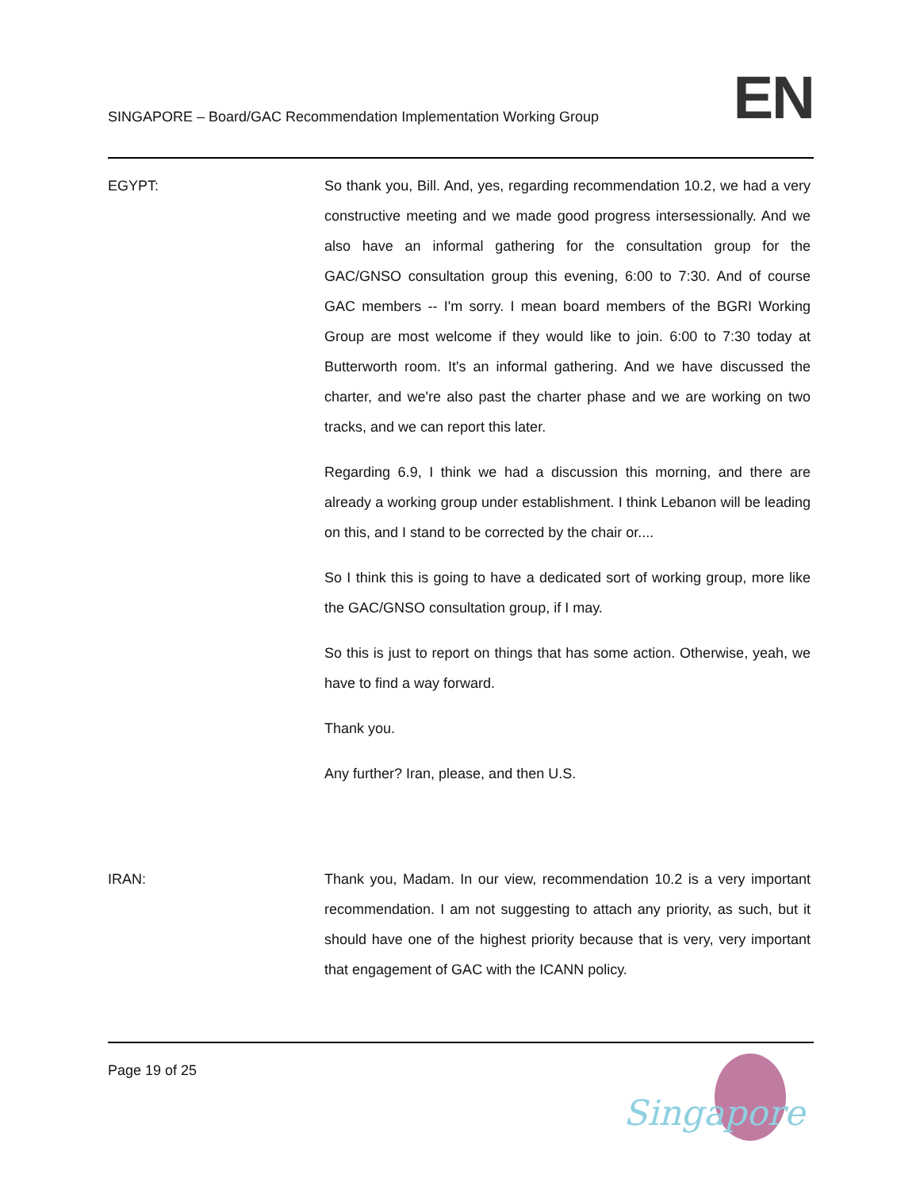SINGAPORE – Board/GAC Recommendation Implementation Working Group
EN
EGYPT: So thank you, Bill. And, yes, regarding recommendation 10.2, we had a very constructive meeting and we made good progress intersessionally. And we also have an informal gathering for the consultation group for the GAC/GNSO consultation group this evening, 6:00 to 7:30. And of course GAC members -- I'm sorry. I mean board members of the BGRI Working Group are most welcome if they would like to join. 6:00 to 7:30 today at Butterworth room. It's an informal gathering. And we have discussed the charter, and we're also past the charter phase and we are working on two tracks, and we can report this later.
Regarding 6.9, I think we had a discussion this morning, and there are already a working group under establishment. I think Lebanon will be leading on this, and I stand to be corrected by the chair or....
So I think this is going to have a dedicated sort of working group, more like the GAC/GNSO consultation group, if I may.
So this is just to report on things that has some action. Otherwise, yeah, we have to find a way forward.
Thank you.
Any further? Iran, please, and then U.S.
IRAN: Thank you, Madam. In our view, recommendation 10.2 is a very important recommendation. I am not suggesting to attach any priority, as such, but it should have one of the highest priority because that is very, very important that engagement of GAC with the ICANN policy.
Page 19 of 25
Singapore